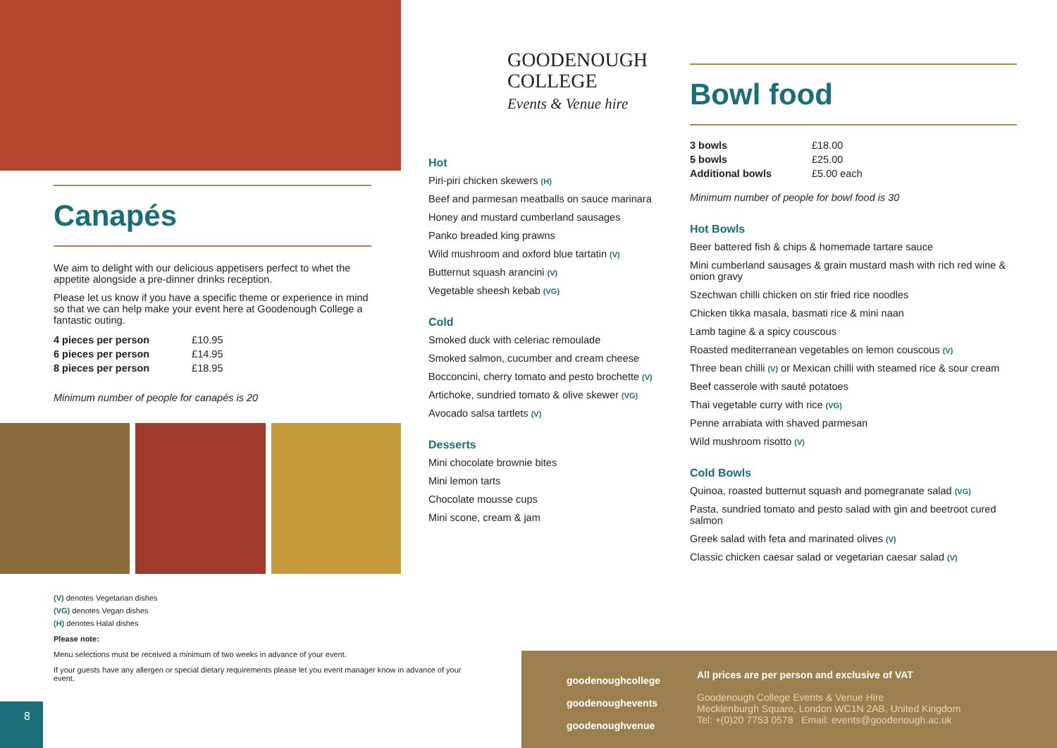Canapés
We aim to delight with our delicious appetisers perfect to whet the appetite alongside a pre-dinner drinks reception.
Please let us know if you have a specific theme or experience in mind so that we can help make your event here at Goodenough College a fantastic outing.
| 4 pieces per person | £10.95 |
| 6 pieces per person | £14.95 |
| 8 pieces per person | £18.95 |
Minimum number of people for canapés is 20
(V) denotes Vegetarian dishes
(VG) denotes Vegan dishes
(H) denotes Halal dishes
Please note:
Menu selections must be received a minimum of two weeks in advance of your event.
If your guests have any allergen or special dietary requirements please let you event manager know in advance of your event.
8
GOODENOUGH
COLLEGE
Events & Venue hire
Hot
Piri-piri chicken skewers (H)
Beef and parmesan meatballs on sauce marinara
Honey and mustard cumberland sausages
Panko breaded king prawns
Wild mushroom and oxford blue tartatin (V)
Butternut squash arancini (V)
Vegetable sheesh kebab (VG)
Cold
Smoked duck with celeriac remoulade
Smoked salmon, cucumber and cream cheese
Bocconcini, cherry tomato and pesto brochette (V)
Artichoke, sundried tomato & olive skewer (VG)
Avocado salsa tartlets (V)
Desserts
Mini chocolate brownie bites
Mini lemon tarts
Chocolate mousse cups
Mini scone, cream & jam
Bowl food
| 3 bowls | £18.00 |
| 5 bowls | £25.00 |
| Additional bowls | £5.00 each |
Minimum number of people for bowl food is 30
Hot Bowls
Beer battered fish & chips & homemade tartare sauce
Mini cumberland sausages & grain mustard mash with rich red wine & onion gravy
Szechwan chilli chicken on stir fried rice noodles
Chicken tikka masala, basmati rice & mini naan
Lamb tagine & a spicy couscous
Roasted mediterranean vegetables on lemon couscous (V)
Three bean chilli (V) or Mexican chilli with steamed rice & sour cream
Beef casserole with sauté potatoes
Thai vegetable curry with rice (VG)
Penne arrabiata with shaved parmesan
Wild mushroom risotto (V)
Cold Bowls
Quinoa, roasted butternut squash and pomegranate salad (VG)
Pasta, sundried tomato and pesto salad with gin and beetroot cured salmon
Greek salad with feta and marinated olives (V)
Classic chicken caesar salad or vegetarian caesar salad (V)
goodenoughcollege
goodenoughevents
goodenoughvenue
All prices are per person and exclusive of VAT
Goodenough College Events & Venue Hire
Mecklenburgh Square, London WC1N 2AB, United Kingdom
Tel: +(0)20 7753 0578 Email: events@goodenough.ac.uk